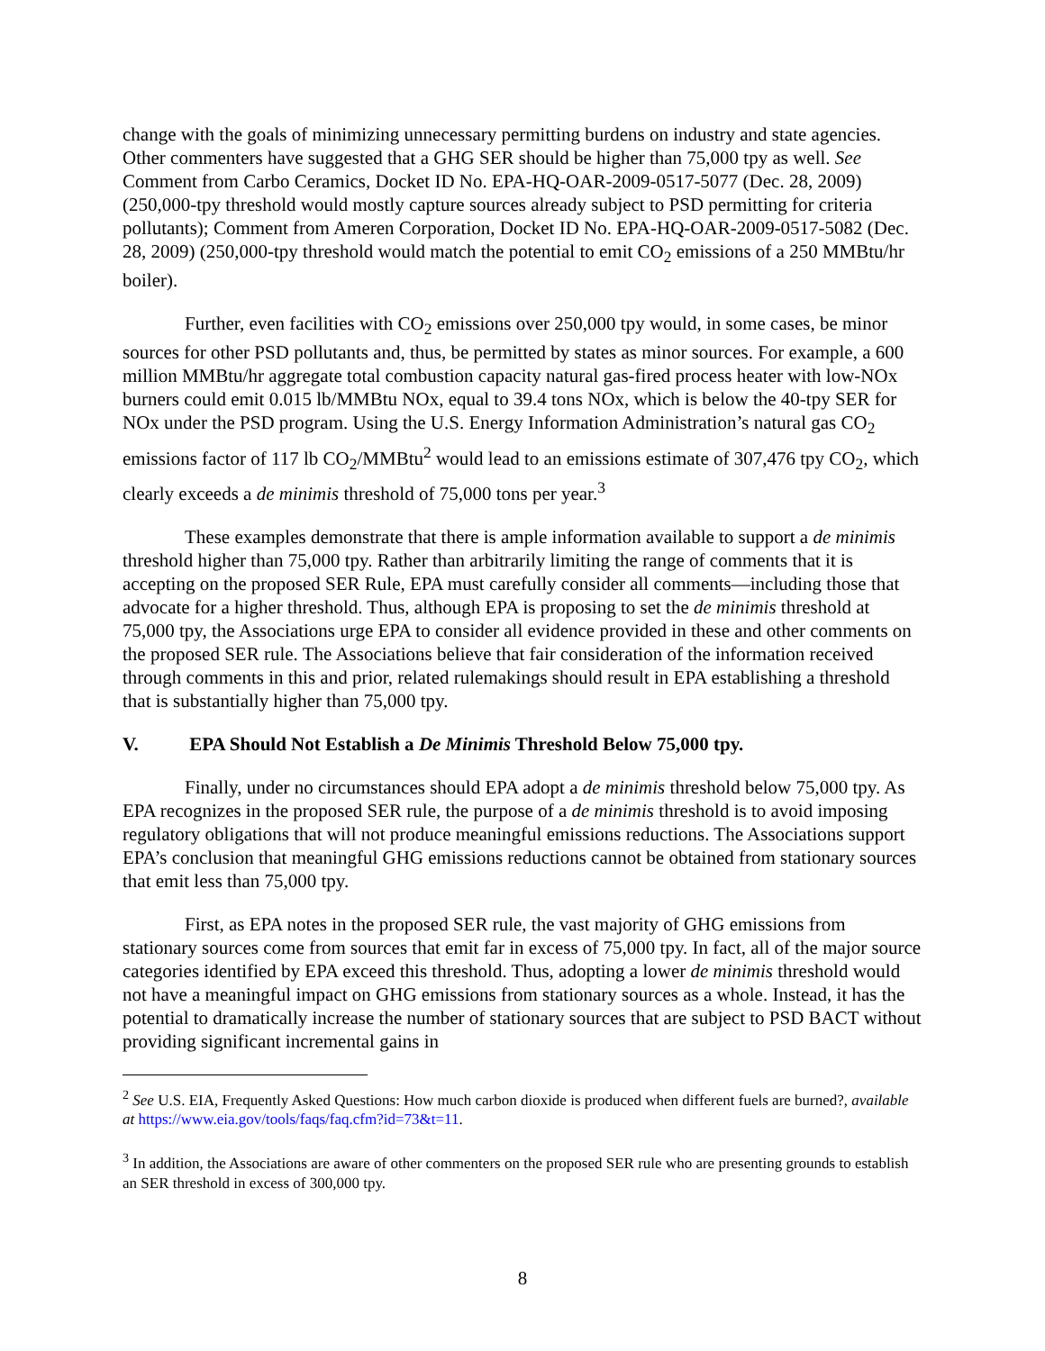change with the goals of minimizing unnecessary permitting burdens on industry and state agencies. Other commenters have suggested that a GHG SER should be higher than 75,000 tpy as well. See Comment from Carbo Ceramics, Docket ID No. EPA-HQ-OAR-2009-0517-5077 (Dec. 28, 2009) (250,000-tpy threshold would mostly capture sources already subject to PSD permitting for criteria pollutants); Comment from Ameren Corporation, Docket ID No. EPA-HQ-OAR-2009-0517-5082 (Dec. 28, 2009) (250,000-tpy threshold would match the potential to emit CO<sub>2</sub> emissions of a 250 MMBtu/hr boiler).
Further, even facilities with CO<sub>2</sub> emissions over 250,000 tpy would, in some cases, be minor sources for other PSD pollutants and, thus, be permitted by states as minor sources. For example, a 600 million MMBtu/hr aggregate total combustion capacity natural gas-fired process heater with low-NOx burners could emit 0.015 lb/MMBtu NOx, equal to 39.4 tons NOx, which is below the 40-tpy SER for NOx under the PSD program. Using the U.S. Energy Information Administration’s natural gas CO<sub>2</sub> emissions factor of 117 lb CO<sub>2</sub>/MMBtu<sup>2</sup> would lead to an emissions estimate of 307,476 tpy CO<sub>2</sub>, which clearly exceeds a de minimis threshold of 75,000 tons per year.<sup>3</sup>
These examples demonstrate that there is ample information available to support a de minimis threshold higher than 75,000 tpy. Rather than arbitrarily limiting the range of comments that it is accepting on the proposed SER Rule, EPA must carefully consider all comments—including those that advocate for a higher threshold. Thus, although EPA is proposing to set the de minimis threshold at 75,000 tpy, the Associations urge EPA to consider all evidence provided in these and other comments on the proposed SER rule. The Associations believe that fair consideration of the information received through comments in this and prior, related rulemakings should result in EPA establishing a threshold that is substantially higher than 75,000 tpy.
V. EPA Should Not Establish a De Minimis Threshold Below 75,000 tpy.
Finally, under no circumstances should EPA adopt a de minimis threshold below 75,000 tpy. As EPA recognizes in the proposed SER rule, the purpose of a de minimis threshold is to avoid imposing regulatory obligations that will not produce meaningful emissions reductions. The Associations support EPA’s conclusion that meaningful GHG emissions reductions cannot be obtained from stationary sources that emit less than 75,000 tpy.
First, as EPA notes in the proposed SER rule, the vast majority of GHG emissions from stationary sources come from sources that emit far in excess of 75,000 tpy. In fact, all of the major source categories identified by EPA exceed this threshold. Thus, adopting a lower de minimis threshold would not have a meaningful impact on GHG emissions from stationary sources as a whole. Instead, it has the potential to dramatically increase the number of stationary sources that are subject to PSD BACT without providing significant incremental gains in
<sup>2</sup> See U.S. EIA, Frequently Asked Questions: How much carbon dioxide is produced when different fuels are burned?, available at https://www.eia.gov/tools/faqs/faq.cfm?id=73&t=11.
<sup>3</sup> In addition, the Associations are aware of other commenters on the proposed SER rule who are presenting grounds to establish an SER threshold in excess of 300,000 tpy.
8